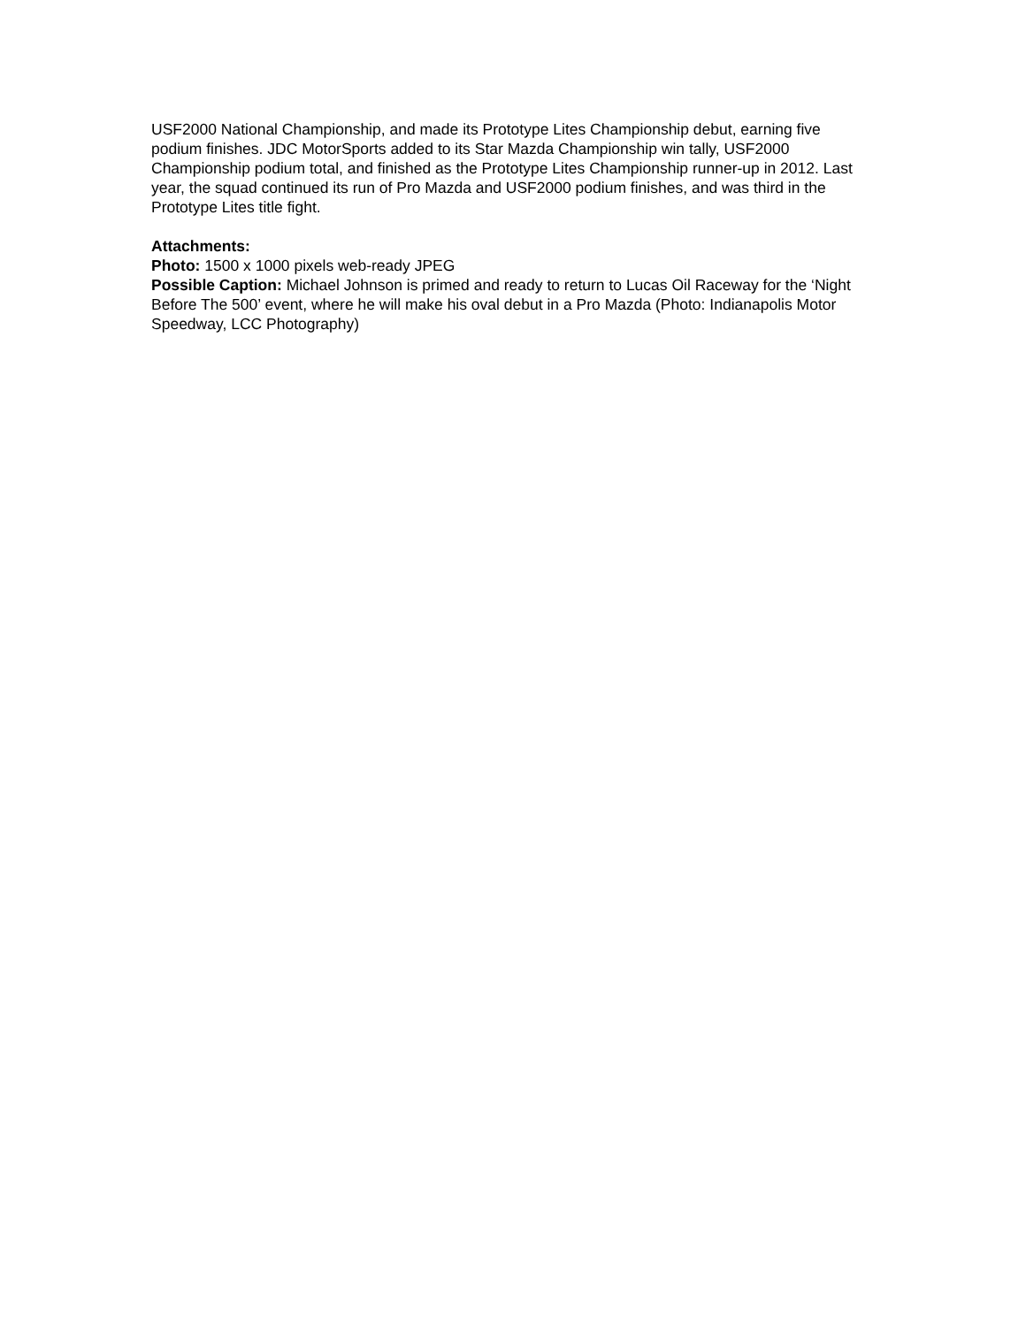USF2000 National Championship, and made its Prototype Lites Championship debut, earning five podium finishes. JDC MotorSports added to its Star Mazda Championship win tally, USF2000 Championship podium total, and finished as the Prototype Lites Championship runner-up in 2012. Last year, the squad continued its run of Pro Mazda and USF2000 podium finishes, and was third in the Prototype Lites title fight.
Attachments:
Photo: 1500 x 1000 pixels web-ready JPEG
Possible Caption: Michael Johnson is primed and ready to return to Lucas Oil Raceway for the ‘Night Before The 500’ event, where he will make his oval debut in a Pro Mazda (Photo: Indianapolis Motor Speedway, LCC Photography)